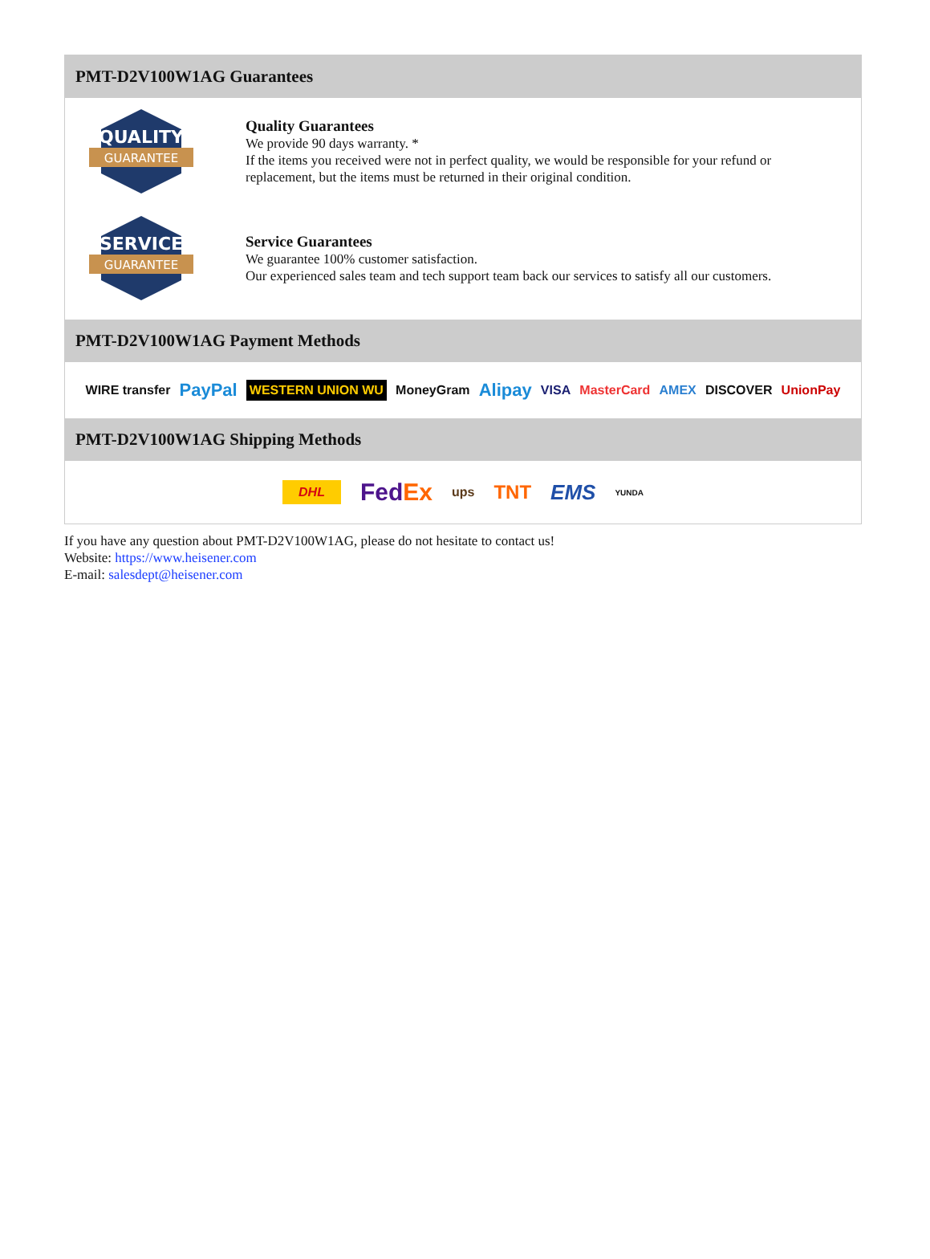PMT-D2V100W1AG Guarantees
QUALITY
GUARANTEE
Quality Guarantees
We provide 90 days warranty. *
If the items you received were not in perfect quality, we would be responsible for your refund or replacement, but the items must be returned in their original condition.
SERVICE
GUARANTEE
Service Guarantees
We guarantee 100% customer satisfaction.
Our experienced sales team and tech support team back our services to satisfy all our customers.
PMT-D2V100W1AG Payment Methods
WIRE transfer PayPal WESTERN UNION WU MoneyGram Alipay VISA MasterCard AMEX DISCOVER UnionPay
PMT-D2V100W1AG Shipping Methods
DHL FedEx ups TNT EMS YUNDA
If you have any question about PMT-D2V100W1AG, please do not hesitate to contact us!
Website: https://www.heisener.com
E-mail: salesdept@heisener.com